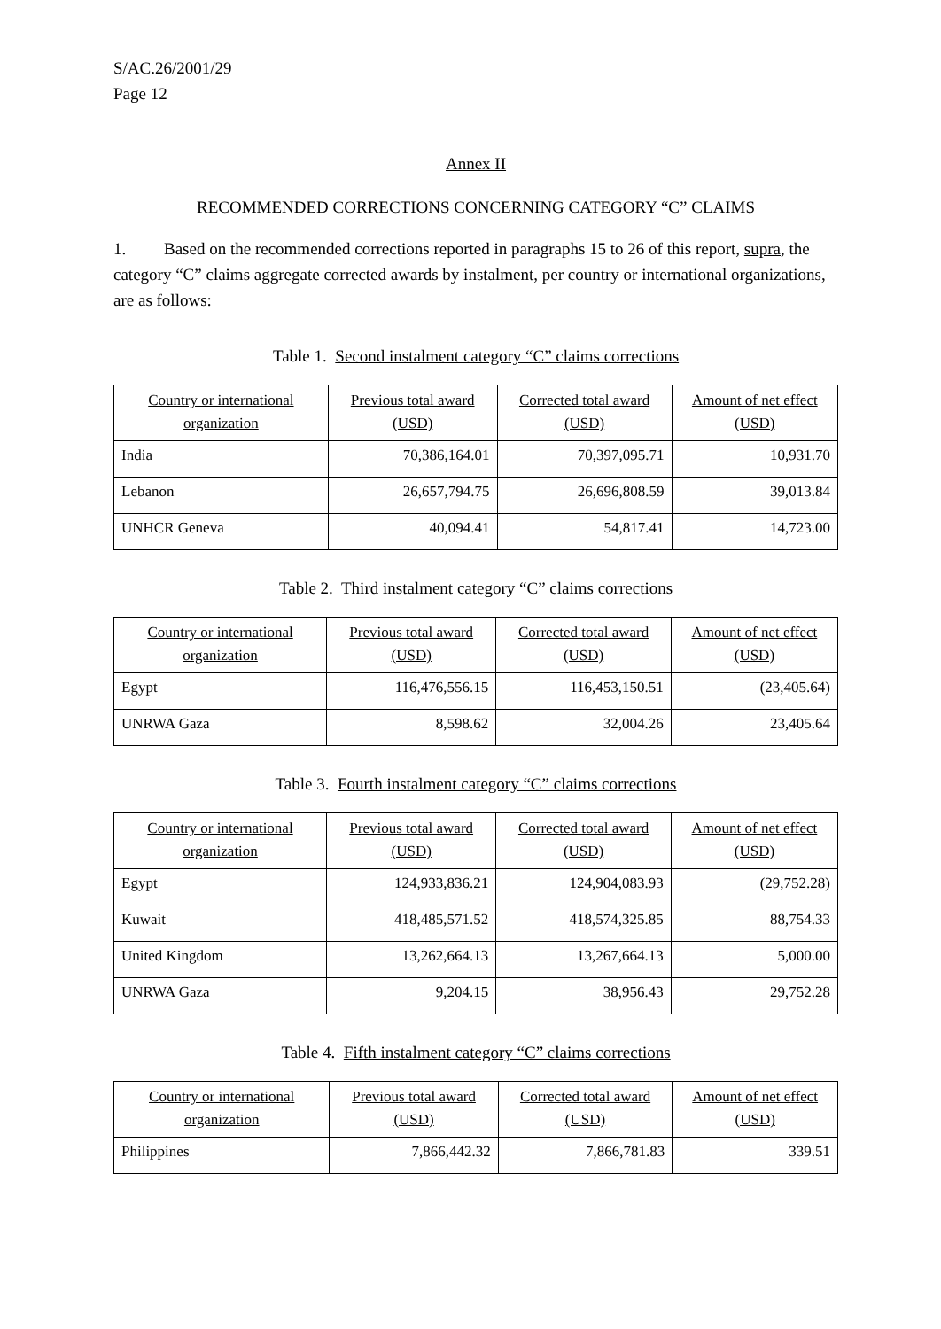S/AC.26/2001/29
Page 12
Annex II
RECOMMENDED CORRECTIONS CONCERNING CATEGORY “C” CLAIMS
1. Based on the recommended corrections reported in paragraphs 15 to 26 of this report, supra, the category “C” claims aggregate corrected awards by instalment, per country or international organizations, are as follows:
Table 1. Second instalment category “C” claims corrections
| Country or international organization | Previous total award (USD) | Corrected total award (USD) | Amount of net effect (USD) |
| --- | --- | --- | --- |
| India | 70,386,164.01 | 70,397,095.71 | 10,931.70 |
| Lebanon | 26,657,794.75 | 26,696,808.59 | 39,013.84 |
| UNHCR Geneva | 40,094.41 | 54,817.41 | 14,723.00 |
Table 2. Third instalment category “C” claims corrections
| Country or international organization | Previous total award (USD) | Corrected total award (USD) | Amount of net effect (USD) |
| --- | --- | --- | --- |
| Egypt | 116,476,556.15 | 116,453,150.51 | (23,405.64) |
| UNRWA Gaza | 8,598.62 | 32,004.26 | 23,405.64 |
Table 3. Fourth instalment category “C” claims corrections
| Country or international organization | Previous total award (USD) | Corrected total award (USD) | Amount of net effect (USD) |
| --- | --- | --- | --- |
| Egypt | 124,933,836.21 | 124,904,083.93 | (29,752.28) |
| Kuwait | 418,485,571.52 | 418,574,325.85 | 88,754.33 |
| United Kingdom | 13,262,664.13 | 13,267,664.13 | 5,000.00 |
| UNRWA Gaza | 9,204.15 | 38,956.43 | 29,752.28 |
Table 4. Fifth instalment category “C” claims corrections
| Country or international organization | Previous total award (USD) | Corrected total award (USD) | Amount of net effect (USD) |
| --- | --- | --- | --- |
| Philippines | 7,866,442.32 | 7,866,781.83 | 339.51 |